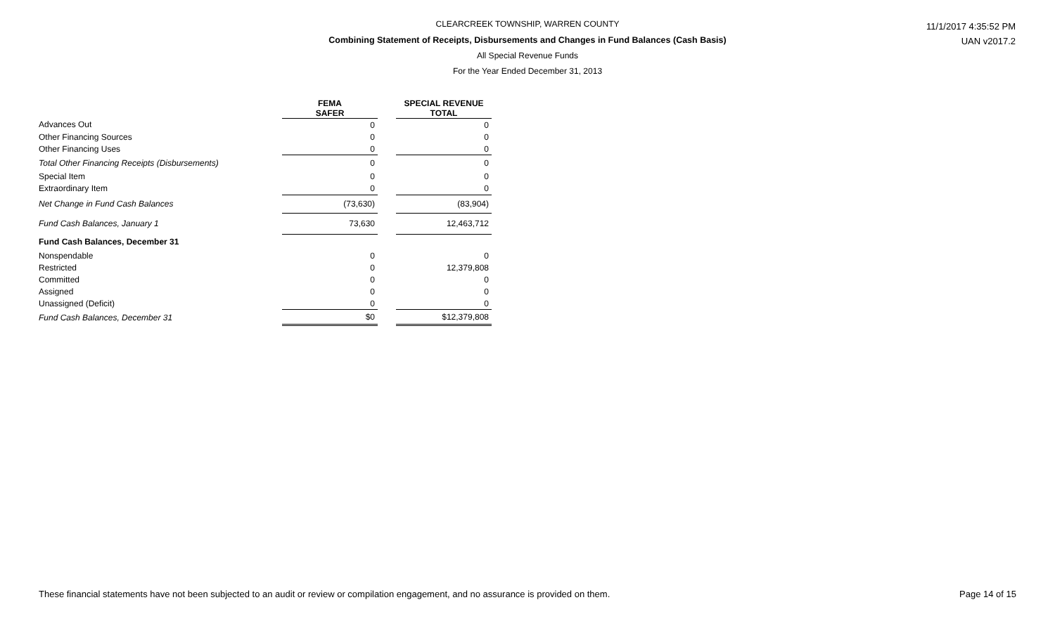CLEARCREEK TOWNSHIP, WARREN COUNTY
Combining Statement of Receipts, Disbursements and Changes in Fund Balances (Cash Basis)
All Special Revenue Funds
For the Year Ended December 31, 2013
11/1/2017 4:35:52 PM
UAN v2017.2
| | FEMA SAFER | | SPECIAL REVENUE TOTAL |
| --- | --- | --- | --- |
| Advances Out | 0 | | 0 |
| Other Financing Sources | 0 | | 0 |
| Other Financing Uses | 0 | | 0 |
| Total Other Financing Receipts (Disbursements) | 0 | | 0 |
| Special Item | 0 | | 0 |
| Extraordinary Item | 0 | | 0 |
| Net Change in Fund Cash Balances | (73,630) | | (83,904) |
| Fund Cash Balances, January 1 | 73,630 | | 12,463,712 |
| Fund Cash Balances, December 31 | | | |
| Nonspendable | 0 | | 0 |
| Restricted | 0 | | 12,379,808 |
| Committed | 0 | | 0 |
| Assigned | 0 | | 0 |
| Unassigned (Deficit) | 0 | | 0 |
| Fund Cash Balances, December 31 | $0 | | $12,379,808 |
These financial statements have not been subjected to an audit or review or compilation engagement, and no assurance is provided on them. Page 14 of 15